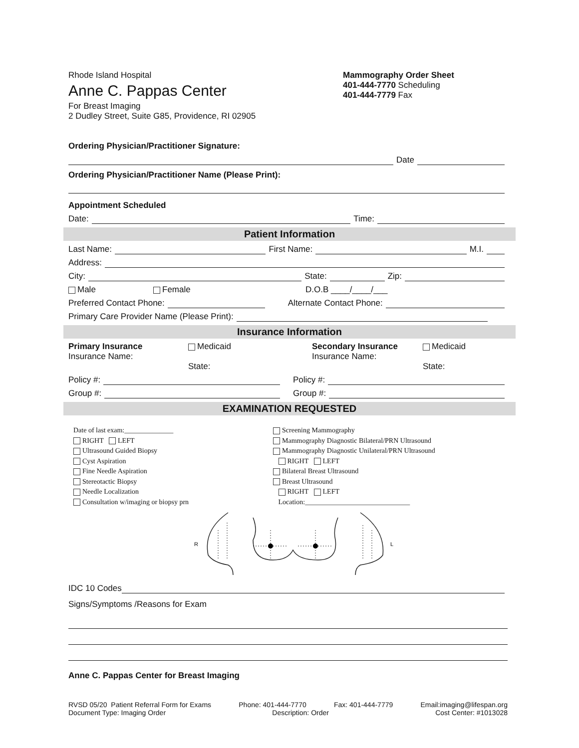Rhode Island Hospital
Anne C. Pappas Center
For Breast Imaging
2 Dudley Street, Suite G85, Providence, RI 02905
Mammography Order Sheet
401-444-7770 Scheduling
401-444-7779 Fax
Ordering Physician/Practitioner Signature:
Date
Ordering Physician/Practitioner Name (Please Print):
Appointment Scheduled
Date: Time:
Patient Information
Last Name: First Name: M.I.
Address:
City: State: Zip:
Male Female D.O.B ____/____/___
Preferred Contact Phone: Alternate Contact Phone:
Primary Care Provider Name (Please Print):
Insurance Information
Primary Insurance
Insurance Name:
Medicaid
State:
Secondary Insurance
Insurance Name:
Medicaid
State:
Policy #: Policy #:
Group #: Group #:
EXAMINATION REQUESTED
Date of last exam:______________
RIGHT LEFT
Ultrasound Guided Biopsy
Cyst Aspiration
Fine Needle Aspiration
Stereotactic Biopsy
Needle Localization
Consultation w/imaging or biopsy prn
Screening Mammography
Mammography Diagnostic Bilateral/PRN Ultrasound
Mammography Diagnostic Unilateral/PRN Ultrasound
RIGHT LEFT
Bilateral Breast Ultrasound
Breast Ultrasound
RIGHT LEFT
Location:______________________________
R
L
IDC 10 Codes
Signs/Symptoms /Reasons for Exam
Anne C. Pappas Center for Breast Imaging
RVSD 05/20 Patient Referral Form for Exams Phone: 401-444-7770 Fax: 401-444-7779 Email:imaging@lifespan.org
Document Type: Imaging Order Description: Order Cost Center: #1013028